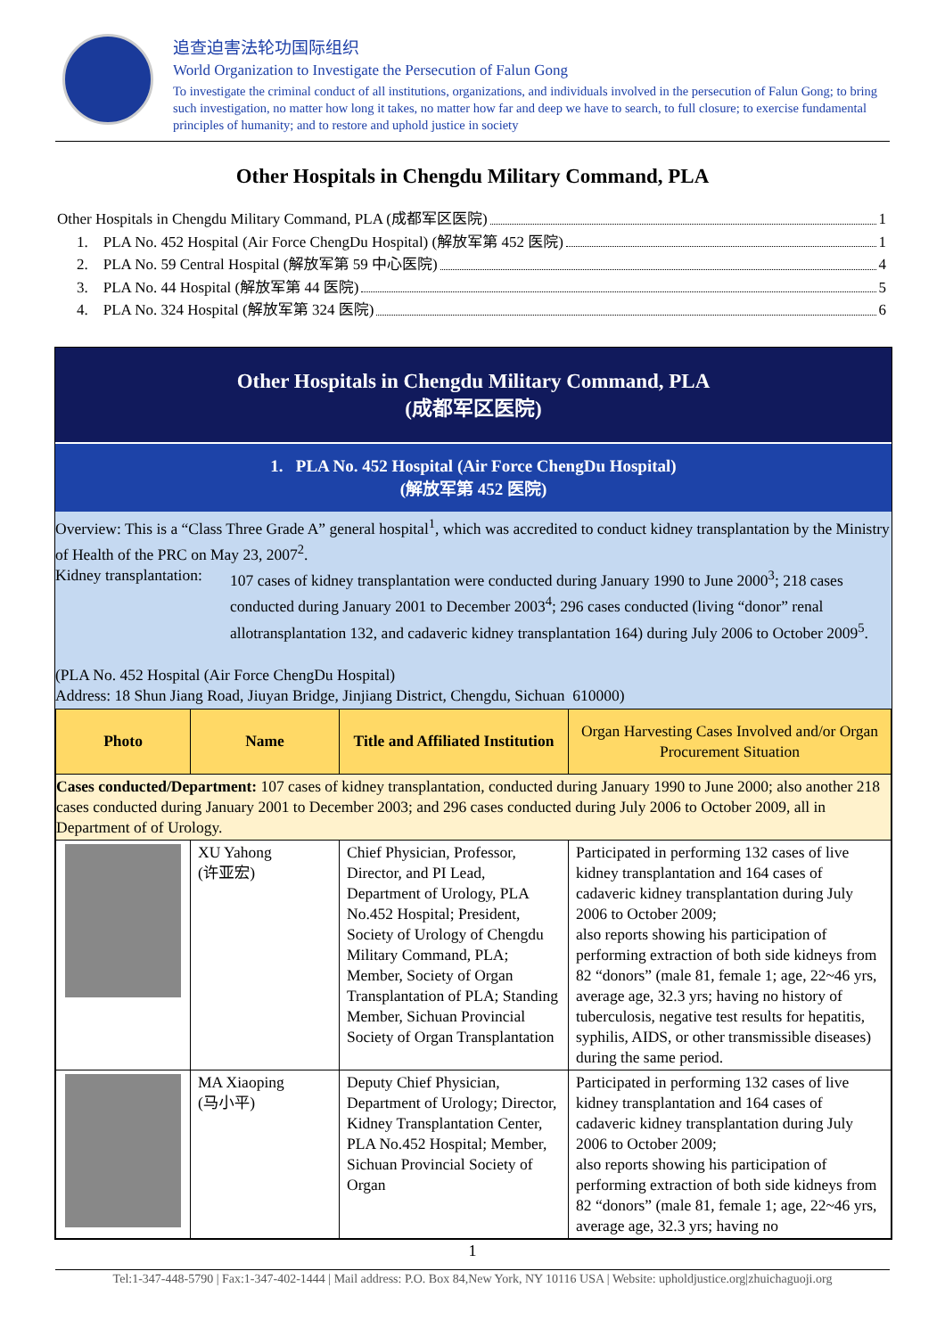追查迫害法轮功国际组织
World Organization to Investigate the Persecution of Falun Gong
To investigate the criminal conduct of all institutions, organizations, and individuals involved in the persecution of Falun Gong; to bring such investigation, no matter how long it takes, no matter how far and deep we have to search, to full closure; to exercise fundamental principles of humanity; and to restore and uphold justice in society
Other Hospitals in Chengdu Military Command, PLA
Other Hospitals in Chengdu Military Command, PLA (成都军区医院) 1
1. PLA No. 452 Hospital (Air Force ChengDu Hospital) (解放军第 452 医院) 1
2. PLA No. 59 Central Hospital (解放军第 59 中心医院) 4
3. PLA No. 44 Hospital (解放军第 44 医院) 5
4. PLA No. 324 Hospital (解放军第 324 医院) 6
Other Hospitals in Chengdu Military Command, PLA
(成都军区医院)
1. PLA No. 452 Hospital (Air Force ChengDu Hospital)
(解放军第 452 医院)
Overview: This is a “Class Three Grade A” general hospital<sup>1</sup>, which was accredited to conduct kidney transplantation by the Ministry of Health of the PRC on May 23, 2007<sup>2</sup>.
Kidney transplantation: 107 cases of kidney transplantation were conducted during January 1990 to June 2000<sup>3</sup>; 218 cases conducted during January 2001 to December 2003<sup>4</sup>; 296 cases conducted (living “donor” renal allotransplantation 132, and cadaveric kidney transplantation 164) during July 2006 to October 2009<sup>5</sup>.
(PLA No. 452 Hospital (Air Force ChengDu Hospital)
Address: 18 Shun Jiang Road, Jiuyan Bridge, Jinjiang District, Chengdu, Sichuan 610000)
| Photo | Name | Title and Affiliated Institution | Organ Harvesting Cases Involved and/or Organ Procurement Situation |
| --- | --- | --- | --- |
| Cases conducted/Department: 107 cases of kidney transplantation, conducted during January 1990 to June 2000; also another 218 cases conducted during January 2001 to December 2003; and 296 cases conducted during July 2006 to October 2009, all in Department of of Urology. | | | |
| | XU Yahong (许亚宏) | Chief Physician, Professor, Director, and PI Lead, Department of Urology, PLA No.452 Hospital; President, Society of Urology of Chengdu Military Command, PLA; Member, Society of Organ Transplantation of PLA; Standing Member, Sichuan Provincial Society of Organ Transplantation | Participated in performing 132 cases of live kidney transplantation and 164 cases of cadaveric kidney transplantation during July 2006 to October 2009; also reports showing his participation of performing extraction of both side kidneys from 82 “donors” (male 81, female 1; age, 22~46 yrs, average age, 32.3 yrs; having no history of tuberculosis, negative test results for hepatitis, syphilis, AIDS, or other transmissible diseases) during the same period. |
| | MA Xiaoping (马小平) | Deputy Chief Physician, Department of Urology; Director, Kidney Transplantation Center, PLA No.452 Hospital; Member, Sichuan Provincial Society of Organ | Participated in performing 132 cases of live kidney transplantation and 164 cases of cadaveric kidney transplantation during July 2006 to October 2009; also reports showing his participation of performing extraction of both side kidneys from 82 “donors” (male 81, female 1; age, 22~46 yrs, average age, 32.3 yrs; having no |
1
Tel:1-347-448-5790 | Fax:1-347-402-1444 | Mail address: P.O. Box 84,New York, NY 10116 USA | Website: upholdjustice.org|zhuichaguoji.org